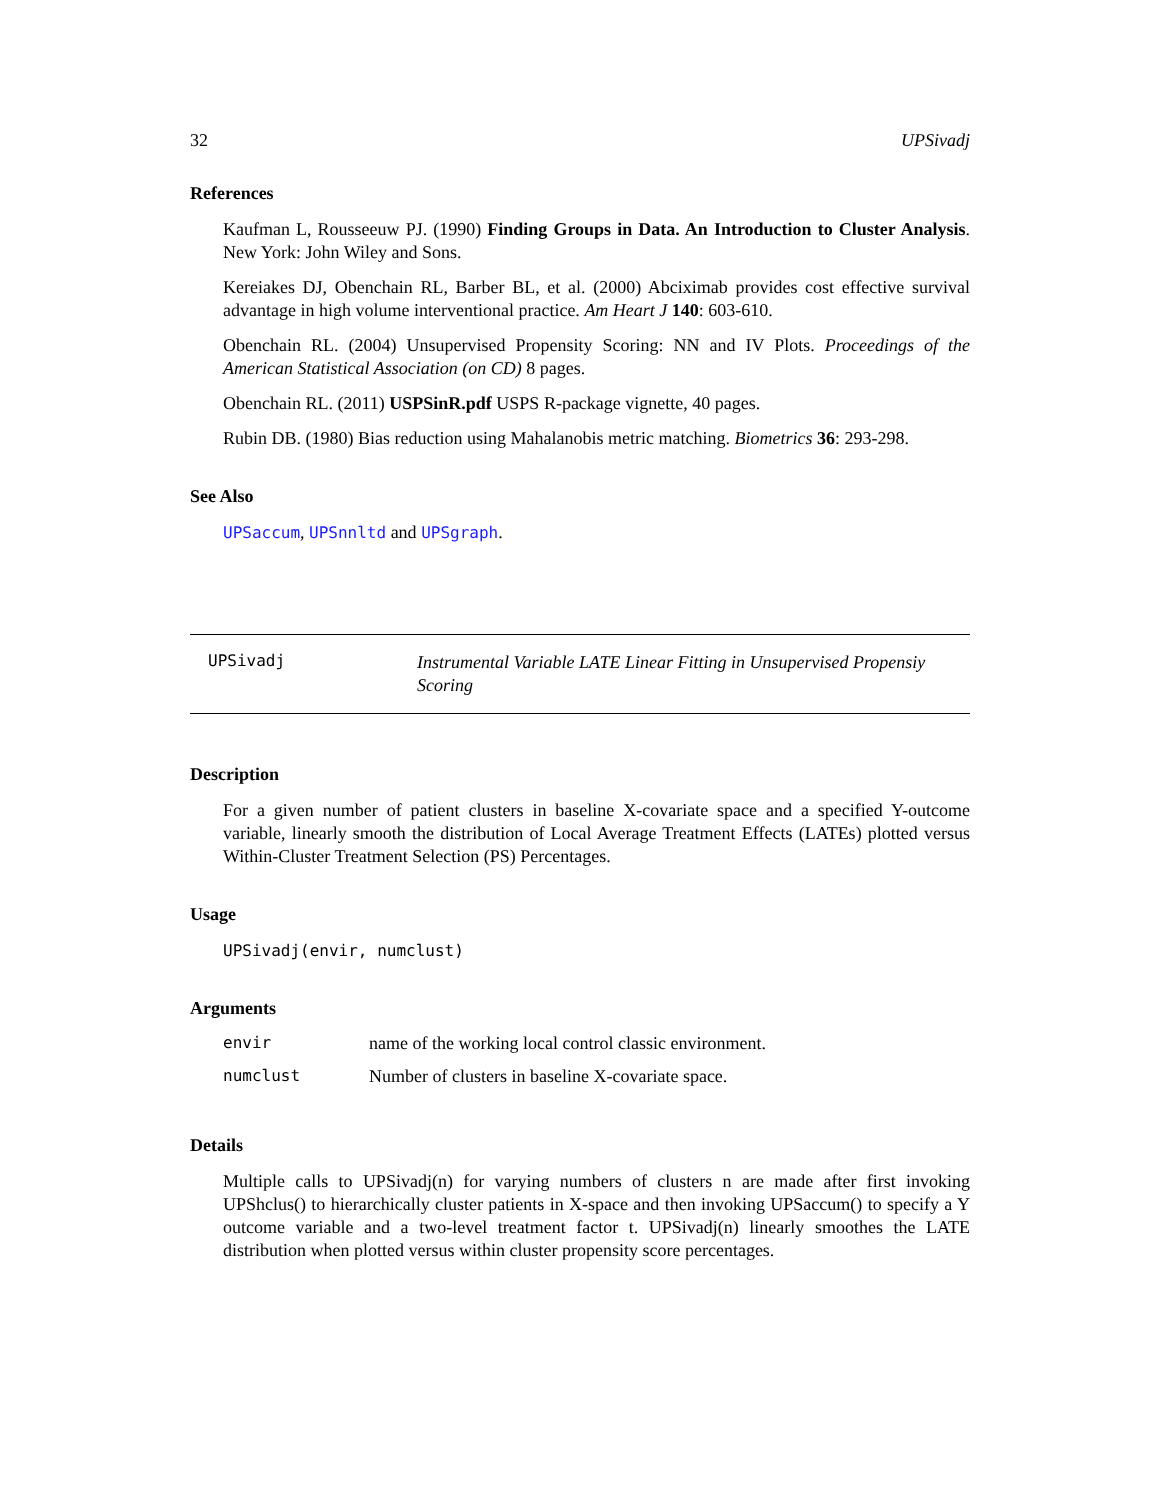32 UPSivadj
References
Kaufman L, Rousseeuw PJ. (1990) Finding Groups in Data. An Introduction to Cluster Analysis. New York: John Wiley and Sons.
Kereiakes DJ, Obenchain RL, Barber BL, et al. (2000) Abciximab provides cost effective survival advantage in high volume interventional practice. Am Heart J 140: 603-610.
Obenchain RL. (2004) Unsupervised Propensity Scoring: NN and IV Plots. Proceedings of the American Statistical Association (on CD) 8 pages.
Obenchain RL. (2011) USPSinR.pdf USPS R-package vignette, 40 pages.
Rubin DB. (1980) Bias reduction using Mahalanobis metric matching. Biometrics 36: 293-298.
See Also
UPSaccum, UPSnnltd and UPSgraph.
UPSivadj Instrumental Variable LATE Linear Fitting in Unsupervised Propensiy Scoring
Description
For a given number of patient clusters in baseline X-covariate space and a specified Y-outcome variable, linearly smooth the distribution of Local Average Treatment Effects (LATEs) plotted versus Within-Cluster Treatment Selection (PS) Percentages.
Usage
UPSivadj(envir, numclust)
Arguments
| envir | name of the working local control classic environment. |
| numclust | Number of clusters in baseline X-covariate space. |
Details
Multiple calls to UPSivadj(n) for varying numbers of clusters n are made after first invoking UPShclus() to hierarchically cluster patients in X-space and then invoking UPSaccum() to specify a Y outcome variable and a two-level treatment factor t. UPSivadj(n) linearly smoothes the LATE distribution when plotted versus within cluster propensity score percentages.